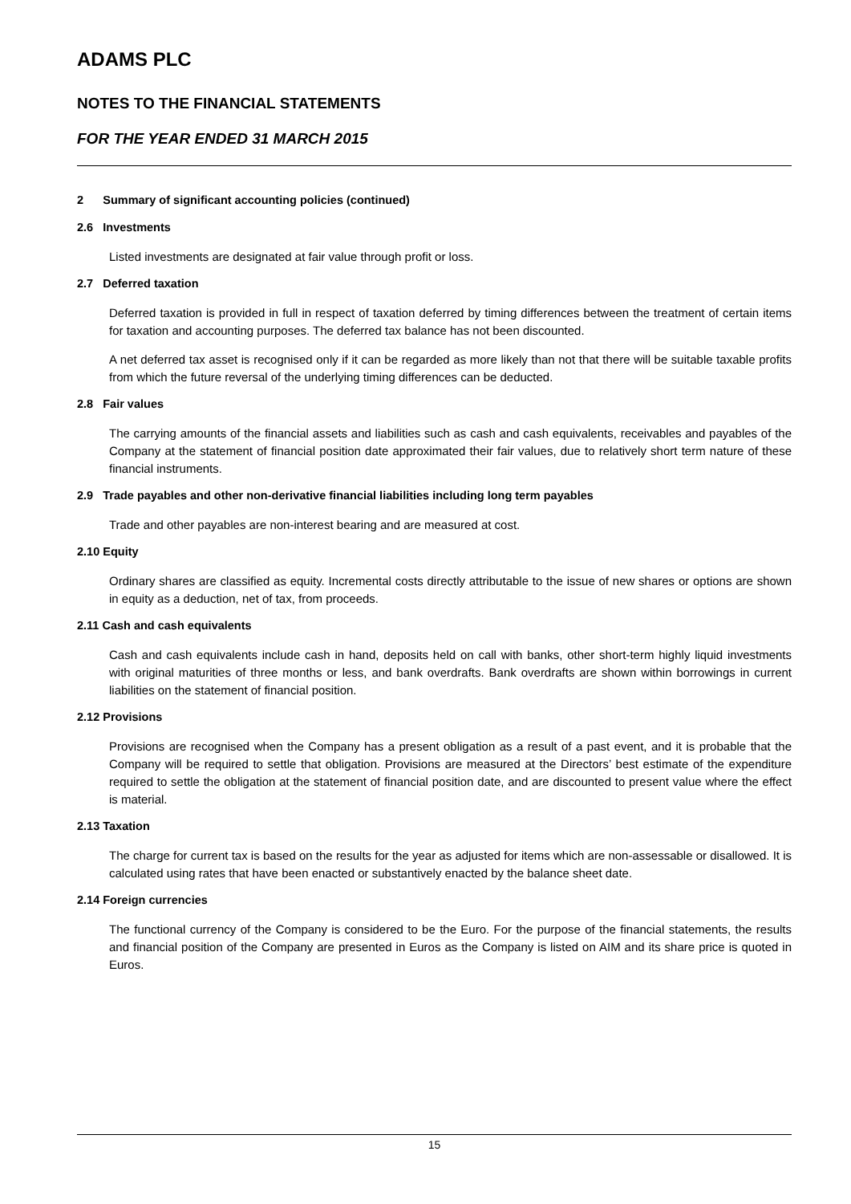ADAMS PLC
NOTES TO THE FINANCIAL STATEMENTS
FOR THE YEAR ENDED 31 MARCH 2015
2 Summary of significant accounting policies (continued)
2.6 Investments
Listed investments are designated at fair value through profit or loss.
2.7 Deferred taxation
Deferred taxation is provided in full in respect of taxation deferred by timing differences between the treatment of certain items for taxation and accounting purposes. The deferred tax balance has not been discounted.
A net deferred tax asset is recognised only if it can be regarded as more likely than not that there will be suitable taxable profits from which the future reversal of the underlying timing differences can be deducted.
2.8 Fair values
The carrying amounts of the financial assets and liabilities such as cash and cash equivalents, receivables and payables of the Company at the statement of financial position date approximated their fair values, due to relatively short term nature of these financial instruments.
2.9 Trade payables and other non-derivative financial liabilities including long term payables
Trade and other payables are non-interest bearing and are measured at cost.
2.10 Equity
Ordinary shares are classified as equity. Incremental costs directly attributable to the issue of new shares or options are shown in equity as a deduction, net of tax, from proceeds.
2.11 Cash and cash equivalents
Cash and cash equivalents include cash in hand, deposits held on call with banks, other short-term highly liquid investments with original maturities of three months or less, and bank overdrafts. Bank overdrafts are shown within borrowings in current liabilities on the statement of financial position.
2.12 Provisions
Provisions are recognised when the Company has a present obligation as a result of a past event, and it is probable that the Company will be required to settle that obligation. Provisions are measured at the Directors’ best estimate of the expenditure required to settle the obligation at the statement of financial position date, and are discounted to present value where the effect is material.
2.13 Taxation
The charge for current tax is based on the results for the year as adjusted for items which are non-assessable or disallowed. It is calculated using rates that have been enacted or substantively enacted by the balance sheet date.
2.14 Foreign currencies
The functional currency of the Company is considered to be the Euro. For the purpose of the financial statements, the results and financial position of the Company are presented in Euros as the Company is listed on AIM and its share price is quoted in Euros.
15